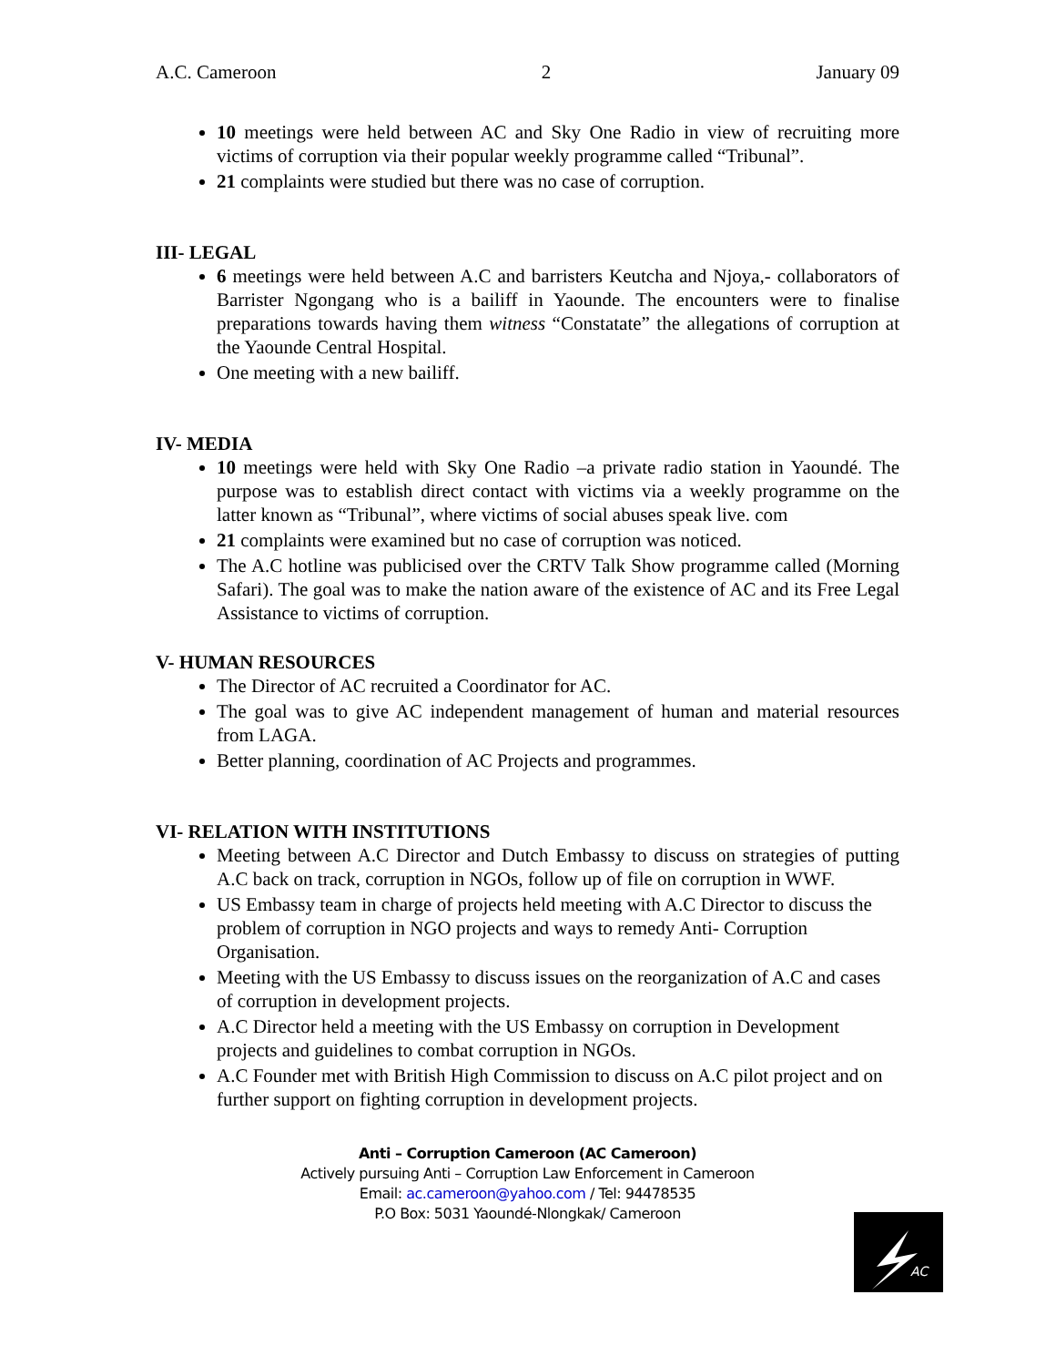A.C. Cameroon 2 January 09
10 meetings were held between AC and Sky One Radio in view of recruiting more victims of corruption via their popular weekly programme called “Tribunal”.
21 complaints were studied but there was no case of corruption.
III- LEGAL
6 meetings were held between A.C and barristers Keutcha and Njoya,- collaborators of Barrister Ngongang who is a bailiff in Yaounde. The encounters were to finalise preparations towards having them witness “Constatate” the allegations of corruption at the Yaounde Central Hospital.
One meeting with a new bailiff.
IV- MEDIA
10 meetings were held with Sky One Radio –a private radio station in Yaoundé. The purpose was to establish direct contact with victims via a weekly programme on the latter known as “Tribunal”, where victims of social abuses speak live. com
21 complaints were examined but no case of corruption was noticed.
The A.C hotline was publicised over the CRTV Talk Show programme called (Morning Safari). The goal was to make the nation aware of the existence of AC and its Free Legal Assistance to victims of corruption.
V- HUMAN RESOURCES
The Director of AC recruited a Coordinator for AC.
The goal was to give AC independent management of human and material resources from LAGA.
Better planning, coordination of AC Projects and programmes.
VI- RELATION WITH INSTITUTIONS
Meeting between A.C Director and Dutch Embassy to discuss on strategies of putting A.C back on track, corruption in NGOs, follow up of file on corruption in WWF.
US Embassy team in charge of projects held meeting with A.C Director to discuss the problem of corruption in NGO projects and ways to remedy Anti- Corruption Organisation.
Meeting with the US Embassy to discuss issues on the reorganization of A.C and cases of corruption in development projects.
A.C Director held a meeting with the US Embassy on corruption in Development projects and guidelines to combat corruption in NGOs.
A.C Founder met with British High Commission to discuss on A.C pilot project and on further support on fighting corruption in development projects.
Anti – Corruption Cameroon (AC Cameroon)
Actively pursuing Anti – Corruption Law Enforcement in Cameroon
Email: ac.cameroon@yahoo.com / Tel: 94478535
P.O Box: 5031 Yaoundé-Nlongkak/ Cameroon
AC